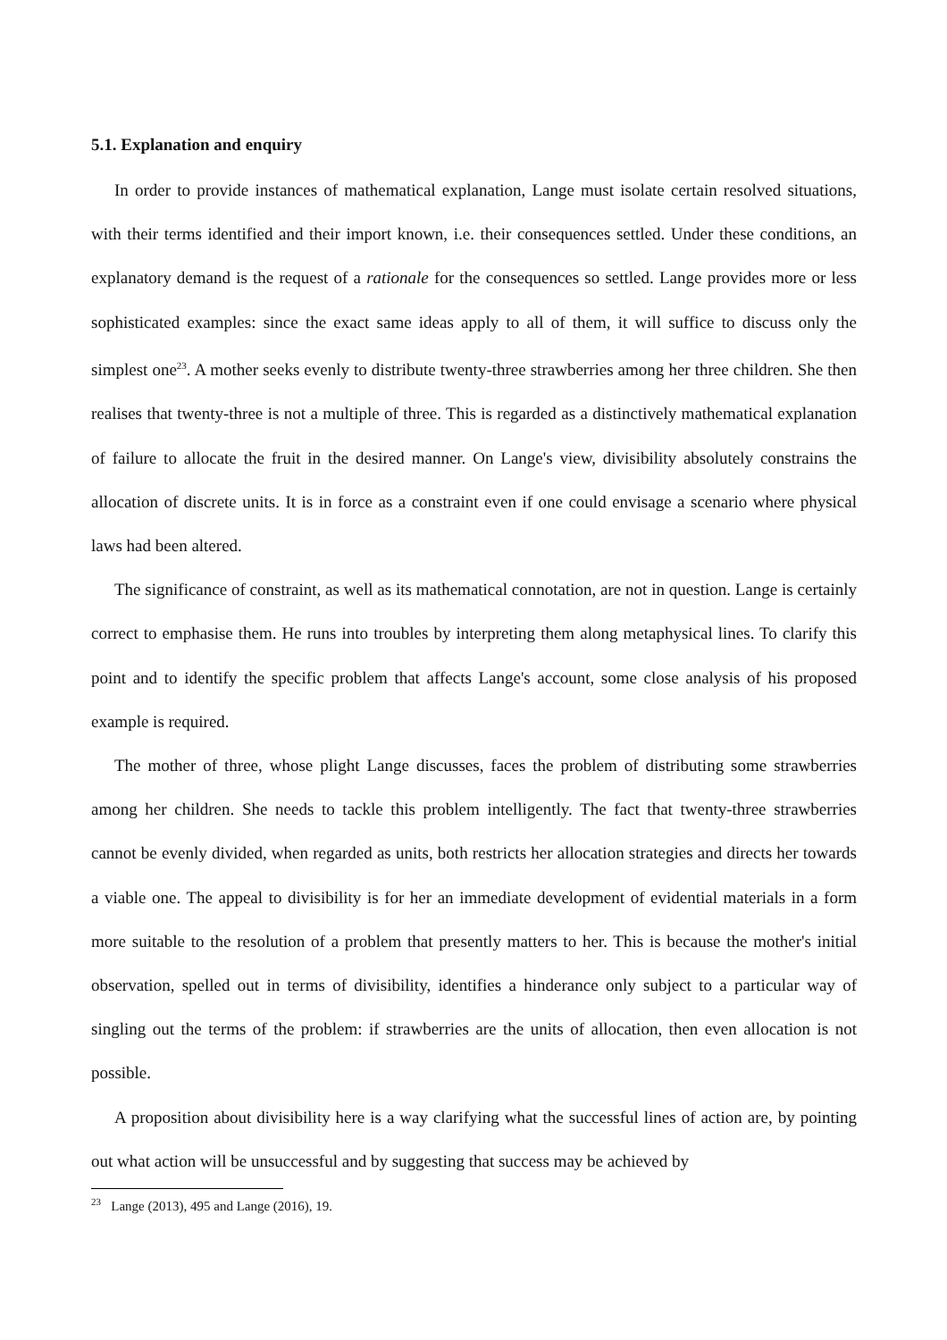5.1. Explanation and enquiry
In order to provide instances of mathematical explanation, Lange must isolate certain resolved situations, with their terms identified and their import known, i.e. their consequences settled. Under these conditions, an explanatory demand is the request of a rationale for the consequences so settled. Lange provides more or less sophisticated examples: since the exact same ideas apply to all of them, it will suffice to discuss only the simplest one<sup>23</sup>. A mother seeks evenly to distribute twenty-three strawberries among her three children. She then realises that twenty-three is not a multiple of three. This is regarded as a distinctively mathematical explanation of failure to allocate the fruit in the desired manner. On Lange's view, divisibility absolutely constrains the allocation of discrete units. It is in force as a constraint even if one could envisage a scenario where physical laws had been altered.
The significance of constraint, as well as its mathematical connotation, are not in question. Lange is certainly correct to emphasise them. He runs into troubles by interpreting them along metaphysical lines. To clarify this point and to identify the specific problem that affects Lange's account, some close analysis of his proposed example is required.
The mother of three, whose plight Lange discusses, faces the problem of distributing some strawberries among her children. She needs to tackle this problem intelligently. The fact that twenty-three strawberries cannot be evenly divided, when regarded as units, both restricts her allocation strategies and directs her towards a viable one. The appeal to divisibility is for her an immediate development of evidential materials in a form more suitable to the resolution of a problem that presently matters to her. This is because the mother's initial observation, spelled out in terms of divisibility, identifies a hinderance only subject to a particular way of singling out the terms of the problem: if strawberries are the units of allocation, then even allocation is not possible.
A proposition about divisibility here is a way clarifying what the successful lines of action are, by pointing out what action will be unsuccessful and by suggesting that success may be achieved by
<sup>23</sup> Lange (2013), 495 and Lange (2016), 19.